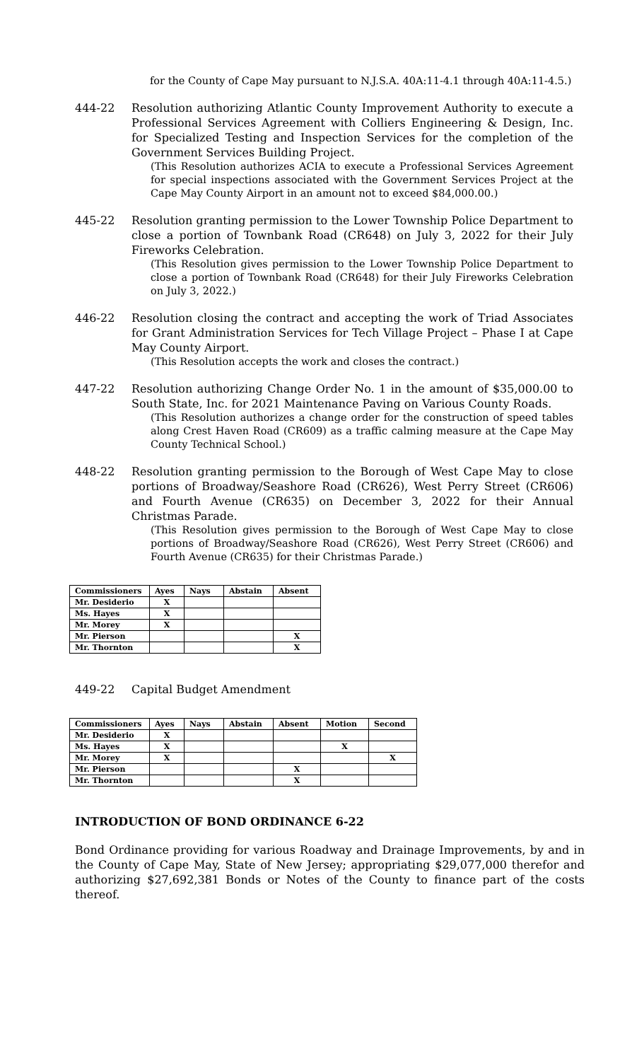for the County of Cape May pursuant to N.J.S.A. 40A:11-4.1 through 40A:11-4.5.)
444-22 Resolution authorizing Atlantic County Improvement Authority to execute a Professional Services Agreement with Colliers Engineering & Design, Inc. for Specialized Testing and Inspection Services for the completion of the Government Services Building Project.
(This Resolution authorizes ACIA to execute a Professional Services Agreement for special inspections associated with the Government Services Project at the Cape May County Airport in an amount not to exceed $84,000.00.)
445-22 Resolution granting permission to the Lower Township Police Department to close a portion of Townbank Road (CR648) on July 3, 2022 for their July Fireworks Celebration.
(This Resolution gives permission to the Lower Township Police Department to close a portion of Townbank Road (CR648) for their July Fireworks Celebration on July 3, 2022.)
446-22 Resolution closing the contract and accepting the work of Triad Associates for Grant Administration Services for Tech Village Project – Phase I at Cape May County Airport.
(This Resolution accepts the work and closes the contract.)
447-22 Resolution authorizing Change Order No. 1 in the amount of $35,000.00 to South State, Inc. for 2021 Maintenance Paving on Various County Roads.
(This Resolution authorizes a change order for the construction of speed tables along Crest Haven Road (CR609) as a traffic calming measure at the Cape May County Technical School.)
448-22 Resolution granting permission to the Borough of West Cape May to close portions of Broadway/Seashore Road (CR626), West Perry Street (CR606) and Fourth Avenue (CR635) on December 3, 2022 for their Annual Christmas Parade.
(This Resolution gives permission to the Borough of West Cape May to close portions of Broadway/Seashore Road (CR626), West Perry Street (CR606) and Fourth Avenue (CR635) for their Christmas Parade.)
| Commissioners | Ayes | Nays | Abstain | Absent |
| --- | --- | --- | --- | --- |
| Mr. Desiderio | X | | | |
| Ms. Hayes | X | | | |
| Mr. Morey | X | | | |
| Mr. Pierson | | | | X |
| Mr. Thornton | | | | X |
449-22 Capital Budget Amendment
| Commissioners | Ayes | Nays | Abstain | Absent | Motion | Second |
| --- | --- | --- | --- | --- | --- | --- |
| Mr. Desiderio | X | | | | | |
| Ms. Hayes | X | | | | X | |
| Mr. Morey | X | | | | | X |
| Mr. Pierson | | | | X | | |
| Mr. Thornton | | | | X | | |
INTRODUCTION OF BOND ORDINANCE 6-22
Bond Ordinance providing for various Roadway and Drainage Improvements, by and in the County of Cape May, State of New Jersey; appropriating $29,077,000 therefor and authorizing $27,692,381 Bonds or Notes of the County to finance part of the costs thereof.